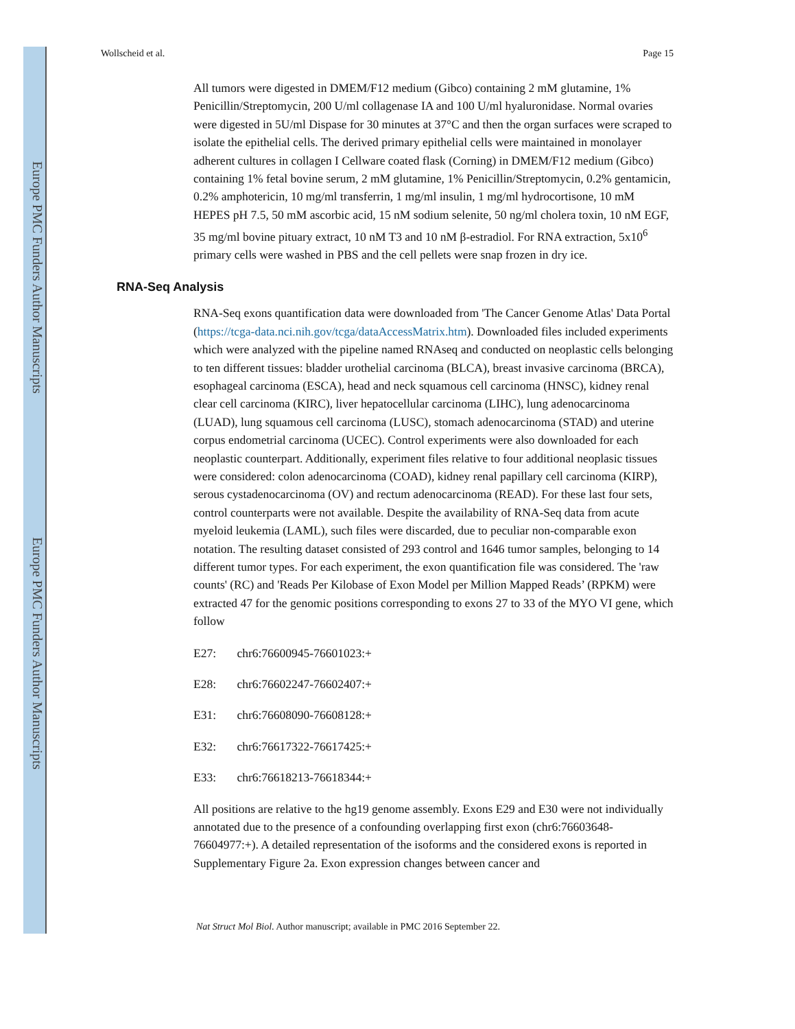Europe PMC Funders Author Manuscripts
Europe PMC Funders Author Manuscripts
Wollscheid et al. Page 15
All tumors were digested in DMEM/F12 medium (Gibco) containing 2 mM glutamine, 1% Penicillin/Streptomycin, 200 U/ml collagenase IA and 100 U/ml hyaluronidase. Normal ovaries were digested in 5U/ml Dispase for 30 minutes at 37°C and then the organ surfaces were scraped to isolate the epithelial cells. The derived primary epithelial cells were maintained in monolayer adherent cultures in collagen I Cellware coated flask (Corning) in DMEM/F12 medium (Gibco) containing 1% fetal bovine serum, 2 mM glutamine, 1% Penicillin/Streptomycin, 0.2% gentamicin, 0.2% amphotericin, 10 mg/ml transferrin, 1 mg/ml insulin, 1 mg/ml hydrocortisone, 10 mM HEPES pH 7.5, 50 mM ascorbic acid, 15 nM sodium selenite, 50 ng/ml cholera toxin, 10 nM EGF, 35 mg/ml bovine pituary extract, 10 nM T3 and 10 nM β-estradiol. For RNA extraction, 5x10<sup>6</sup> primary cells were washed in PBS and the cell pellets were snap frozen in dry ice.
RNA-Seq Analysis
RNA-Seq exons quantification data were downloaded from 'The Cancer Genome Atlas' Data Portal (https://tcga-data.nci.nih.gov/tcga/dataAccessMatrix.htm). Downloaded files included experiments which were analyzed with the pipeline named RNAseq and conducted on neoplastic cells belonging to ten different tissues: bladder urothelial carcinoma (BLCA), breast invasive carcinoma (BRCA), esophageal carcinoma (ESCA), head and neck squamous cell carcinoma (HNSC), kidney renal clear cell carcinoma (KIRC), liver hepatocellular carcinoma (LIHC), lung adenocarcinoma (LUAD), lung squamous cell carcinoma (LUSC), stomach adenocarcinoma (STAD) and uterine corpus endometrial carcinoma (UCEC). Control experiments were also downloaded for each neoplastic counterpart. Additionally, experiment files relative to four additional neoplasic tissues were considered: colon adenocarcinoma (COAD), kidney renal papillary cell carcinoma (KIRP), serous cystadenocarcinoma (OV) and rectum adenocarcinoma (READ). For these last four sets, control counterparts were not available. Despite the availability of RNA-Seq data from acute myeloid leukemia (LAML), such files were discarded, due to peculiar non-comparable exon notation. The resulting dataset consisted of 293 control and 1646 tumor samples, belonging to 14 different tumor types. For each experiment, the exon quantification file was considered. The 'raw counts' (RC) and 'Reads Per Kilobase of Exon Model per Million Mapped Reads’ (RPKM) were extracted 47 for the genomic positions corresponding to exons 27 to 33 of the MYO VI gene, which follow
E27: chr6:76600945-76601023:+
E28: chr6:76602247-76602407:+
E31: chr6:76608090-76608128:+
E32: chr6:76617322-76617425:+
E33: chr6:76618213-76618344:+
All positions are relative to the hg19 genome assembly. Exons E29 and E30 were not individually annotated due to the presence of a confounding overlapping first exon (chr6:76603648-76604977:+). A detailed representation of the isoforms and the considered exons is reported in Supplementary Figure 2a. Exon expression changes between cancer and
Nat Struct Mol Biol. Author manuscript; available in PMC 2016 September 22.